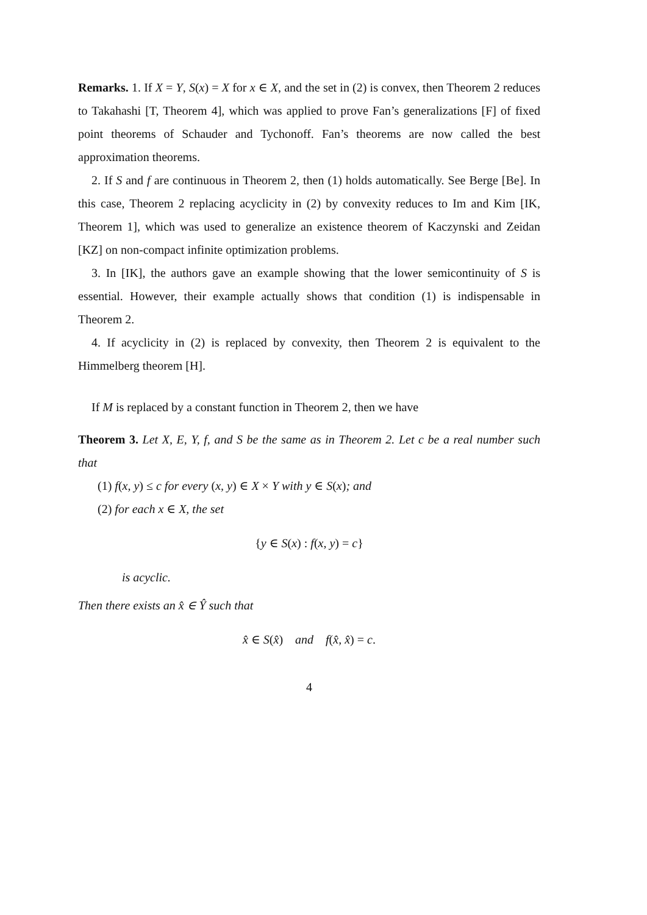Remarks. 1. If X = Y, S(x) = X for x ∈ X, and the set in (2) is convex, then Theorem 2 reduces to Takahashi [T, Theorem 4], which was applied to prove Fan’s generalizations [F] of fixed point theorems of Schauder and Tychonoff. Fan’s theorems are now called the best approximation theorems.
2. If S and f are continuous in Theorem 2, then (1) holds automatically. See Berge [Be]. In this case, Theorem 2 replacing acyclicity in (2) by convexity reduces to Im and Kim [IK, Theorem 1], which was used to generalize an existence theorem of Kaczynski and Zeidan [KZ] on non-compact infinite optimization problems.
3. In [IK], the authors gave an example showing that the lower semicontinuity of S is essential. However, their example actually shows that condition (1) is indispensable in Theorem 2.
4. If acyclicity in (2) is replaced by convexity, then Theorem 2 is equivalent to the Himmelberg theorem [H].
If M is replaced by a constant function in Theorem 2, then we have
Theorem 3. Let X, E, Y, f, and S be the same as in Theorem 2. Let c be a real number such that
(1) f(x, y) ≤ c for every (x, y) ∈ X × Y with y ∈ S(x); and
(2) for each x ∈ X, the set
{y ∈ S(x) : f(x, y) = c}
is acyclic.
Then there exists an x̂ ∈ Ŷ such that
x̂ ∈ S(x̂) and f(x̂, x̂) = c.
4